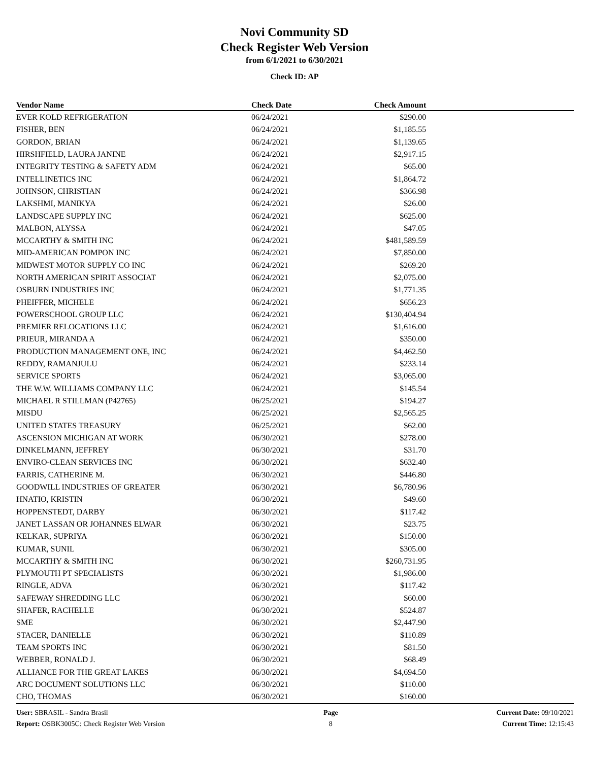Novi Community SD
Check Register Web Version
from 6/1/2021 to 6/30/2021
Check ID: AP
| Vendor Name | Check Date | Check Amount | |
| --- | --- | --- | --- |
| EVER KOLD REFRIGERATION | 06/24/2021 | $290.00 | |
| FISHER, BEN | 06/24/2021 | $1,185.55 | |
| GORDON, BRIAN | 06/24/2021 | $1,139.65 | |
| HIRSHFIELD, LAURA JANINE | 06/24/2021 | $2,917.15 | |
| INTEGRITY TESTING & SAFETY ADM | 06/24/2021 | $65.00 | |
| INTELLINETICS INC | 06/24/2021 | $1,864.72 | |
| JOHNSON, CHRISTIAN | 06/24/2021 | $366.98 | |
| LAKSHMI, MANIKYA | 06/24/2021 | $26.00 | |
| LANDSCAPE SUPPLY INC | 06/24/2021 | $625.00 | |
| MALBON, ALYSSA | 06/24/2021 | $47.05 | |
| MCCARTHY & SMITH INC | 06/24/2021 | $481,589.59 | |
| MID-AMERICAN POMPON INC | 06/24/2021 | $7,850.00 | |
| MIDWEST MOTOR SUPPLY CO INC | 06/24/2021 | $269.20 | |
| NORTH AMERICAN SPIRIT ASSOCIAT | 06/24/2021 | $2,075.00 | |
| OSBURN INDUSTRIES INC | 06/24/2021 | $1,771.35 | |
| PHEIFFER, MICHELE | 06/24/2021 | $656.23 | |
| POWERSCHOOL GROUP LLC | 06/24/2021 | $130,404.94 | |
| PREMIER RELOCATIONS LLC | 06/24/2021 | $1,616.00 | |
| PRIEUR, MIRANDA A | 06/24/2021 | $350.00 | |
| PRODUCTION MANAGEMENT ONE, INC | 06/24/2021 | $4,462.50 | |
| REDDY, RAMANJULU | 06/24/2021 | $233.14 | |
| SERVICE SPORTS | 06/24/2021 | $3,065.00 | |
| THE W.W. WILLIAMS COMPANY LLC | 06/24/2021 | $145.54 | |
| MICHAEL R STILLMAN (P42765) | 06/25/2021 | $194.27 | |
| MISDU | 06/25/2021 | $2,565.25 | |
| UNITED STATES TREASURY | 06/25/2021 | $62.00 | |
| ASCENSION MICHIGAN AT WORK | 06/30/2021 | $278.00 | |
| DINKELMANN, JEFFREY | 06/30/2021 | $31.70 | |
| ENVIRO-CLEAN SERVICES INC | 06/30/2021 | $632.40 | |
| FARRIS, CATHERINE M. | 06/30/2021 | $446.80 | |
| GOODWILL INDUSTRIES OF GREATER | 06/30/2021 | $6,780.96 | |
| HNATIO, KRISTIN | 06/30/2021 | $49.60 | |
| HOPPENSTEDT, DARBY | 06/30/2021 | $117.42 | |
| JANET LASSAN OR JOHANNES ELWAR | 06/30/2021 | $23.75 | |
| KELKAR, SUPRIYA | 06/30/2021 | $150.00 | |
| KUMAR, SUNIL | 06/30/2021 | $305.00 | |
| MCCARTHY & SMITH INC | 06/30/2021 | $260,731.95 | |
| PLYMOUTH PT SPECIALISTS | 06/30/2021 | $1,986.00 | |
| RINGLE, ADVA | 06/30/2021 | $117.42 | |
| SAFEWAY SHREDDING LLC | 06/30/2021 | $60.00 | |
| SHAFER, RACHELLE | 06/30/2021 | $524.87 | |
| SME | 06/30/2021 | $2,447.90 | |
| STACER, DANIELLE | 06/30/2021 | $110.89 | |
| TEAM SPORTS INC | 06/30/2021 | $81.50 | |
| WEBBER, RONALD J. | 06/30/2021 | $68.49 | |
| ALLIANCE FOR THE GREAT LAKES | 06/30/2021 | $4,694.50 | |
| ARC DOCUMENT SOLUTIONS LLC | 06/30/2021 | $110.00 | |
| CHO, THOMAS | 06/30/2021 | $160.00 | |
User: SBRASIL - Sandra Brasil
Report: OSBK3005C: Check Register Web Version
Page
8
Current Date: 09/10/2021
Current Time: 12:15:43